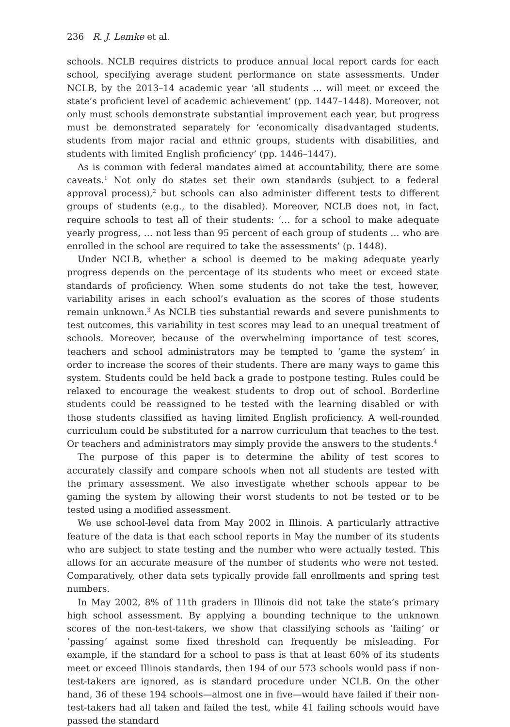236 R. J. Lemke et al.
schools. NCLB requires districts to produce annual local report cards for each school, specifying average student performance on state assessments. Under NCLB, by the 2013–14 academic year ‘all students … will meet or exceed the state’s proficient level of academic achievement’ (pp. 1447–1448). Moreover, not only must schools demonstrate substantial improvement each year, but progress must be demonstrated separately for ‘economically disadvantaged students, students from major racial and ethnic groups, students with disabilities, and students with limited English proficiency’ (pp. 1446–1447).
As is common with federal mandates aimed at accountability, there are some caveats.<sup>1</sup> Not only do states set their own standards (subject to a federal approval process),<sup>2</sup> but schools can also administer different tests to different groups of students (e.g., to the disabled). Moreover, NCLB does not, in fact, require schools to test all of their students: ‘… for a school to make adequate yearly progress, … not less than 95 percent of each group of students … who are enrolled in the school are required to take the assessments’ (p. 1448).
Under NCLB, whether a school is deemed to be making adequate yearly progress depends on the percentage of its students who meet or exceed state standards of proficiency. When some students do not take the test, however, variability arises in each school’s evaluation as the scores of those students remain unknown.<sup>3</sup> As NCLB ties substantial rewards and severe punishments to test outcomes, this variability in test scores may lead to an unequal treatment of schools. Moreover, because of the overwhelming importance of test scores, teachers and school administrators may be tempted to ‘game the system’ in order to increase the scores of their students. There are many ways to game this system. Students could be held back a grade to postpone testing. Rules could be relaxed to encourage the weakest students to drop out of school. Borderline students could be reassigned to be tested with the learning disabled or with those students classified as having limited English proficiency. A well-rounded curriculum could be substituted for a narrow curriculum that teaches to the test. Or teachers and administrators may simply provide the answers to the students.<sup>4</sup>
The purpose of this paper is to determine the ability of test scores to accurately classify and compare schools when not all students are tested with the primary assessment. We also investigate whether schools appear to be gaming the system by allowing their worst students to not be tested or to be tested using a modified assessment.
We use school-level data from May 2002 in Illinois. A particularly attractive feature of the data is that each school reports in May the number of its students who are subject to state testing and the number who were actually tested. This allows for an accurate measure of the number of students who were not tested. Comparatively, other data sets typically provide fall enrollments and spring test numbers.
In May 2002, 8% of 11th graders in Illinois did not take the state’s primary high school assessment. By applying a bounding technique to the unknown scores of the non-test-takers, we show that classifying schools as ‘failing’ or ‘passing’ against some fixed threshold can frequently be misleading. For example, if the standard for a school to pass is that at least 60% of its students meet or exceed Illinois standards, then 194 of our 573 schools would pass if non-test-takers are ignored, as is standard procedure under NCLB. On the other hand, 36 of these 194 schools—almost one in five—would have failed if their non-test-takers had all taken and failed the test, while 41 failing schools would have passed the standard